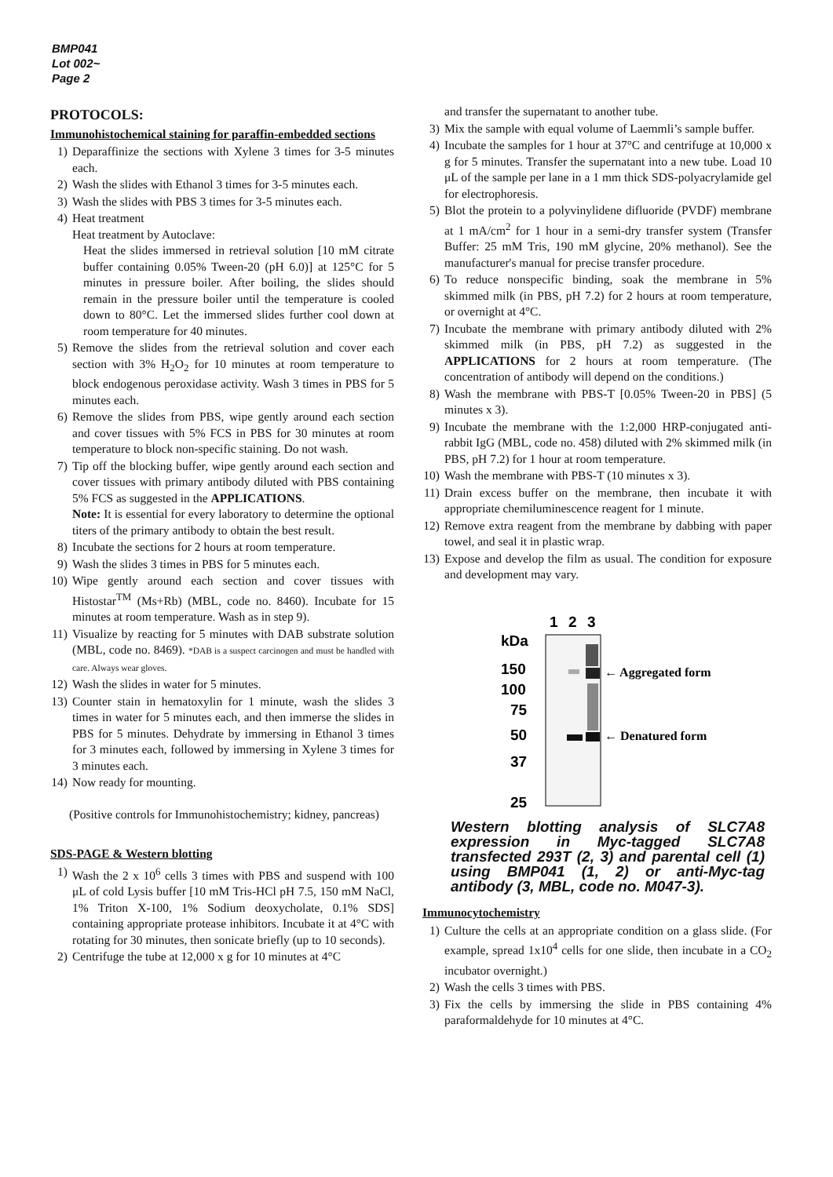BMP041
Lot 002~
Page 2
PROTOCOLS:
Immunohistochemical staining for paraffin-embedded sections
1) Deparaffinize the sections with Xylene 3 times for 3-5 minutes each.
2) Wash the slides with Ethanol 3 times for 3-5 minutes each.
3) Wash the slides with PBS 3 times for 3-5 minutes each.
4) Heat treatment
Heat treatment by Autoclave:
Heat the slides immersed in retrieval solution [10 mM citrate buffer containing 0.05% Tween-20 (pH 6.0)] at 125°C for 5 minutes in pressure boiler. After boiling, the slides should remain in the pressure boiler until the temperature is cooled down to 80°C. Let the immersed slides further cool down at room temperature for 40 minutes.
5) Remove the slides from the retrieval solution and cover each section with 3% H<sub>2</sub>O<sub>2</sub> for 10 minutes at room temperature to block endogenous peroxidase activity. Wash 3 times in PBS for 5 minutes each.
6) Remove the slides from PBS, wipe gently around each section and cover tissues with 5% FCS in PBS for 30 minutes at room temperature to block non-specific staining. Do not wash.
7) Tip off the blocking buffer, wipe gently around each section and cover tissues with primary antibody diluted with PBS containing 5% FCS as suggested in the APPLICATIONS.
Note: It is essential for every laboratory to determine the optional titers of the primary antibody to obtain the best result.
8) Incubate the sections for 2 hours at room temperature.
9) Wash the slides 3 times in PBS for 5 minutes each.
10) Wipe gently around each section and cover tissues with Histostar<sup>TM</sup> (Ms+Rb) (MBL, code no. 8460). Incubate for 15 minutes at room temperature. Wash as in step 9).
11) Visualize by reacting for 5 minutes with DAB substrate solution (MBL, code no. 8469). *DAB is a suspect carcinogen and must be handled with care. Always wear gloves.
12) Wash the slides in water for 5 minutes.
13) Counter stain in hematoxylin for 1 minute, wash the slides 3 times in water for 5 minutes each, and then immerse the slides in PBS for 5 minutes. Dehydrate by immersing in Ethanol 3 times for 3 minutes each, followed by immersing in Xylene 3 times for 3 minutes each.
14) Now ready for mounting.
(Positive controls for Immunohistochemistry; kidney, pancreas)
SDS-PAGE & Western blotting
1) Wash the 2 x 10<sup>6</sup> cells 3 times with PBS and suspend with 100 μL of cold Lysis buffer [10 mM Tris-HCl pH 7.5, 150 mM NaCl, 1% Triton X-100, 1% Sodium deoxycholate, 0.1% SDS] containing appropriate protease inhibitors. Incubate it at 4°C with rotating for 30 minutes, then sonicate briefly (up to 10 seconds).
2) Centrifuge the tube at 12,000 x g for 10 minutes at 4°C
and transfer the supernatant to another tube.
3) Mix the sample with equal volume of Laemmli’s sample buffer.
4) Incubate the samples for 1 hour at 37°C and centrifuge at 10,000 x g for 5 minutes. Transfer the supernatant into a new tube. Load 10 μL of the sample per lane in a 1 mm thick SDS-polyacrylamide gel for electrophoresis.
5) Blot the protein to a polyvinylidene difluoride (PVDF) membrane at 1 mA/cm<sup>2</sup> for 1 hour in a semi-dry transfer system (Transfer Buffer: 25 mM Tris, 190 mM glycine, 20% methanol). See the manufacturer's manual for precise transfer procedure.
6) To reduce nonspecific binding, soak the membrane in 5% skimmed milk (in PBS, pH 7.2) for 2 hours at room temperature, or overnight at 4°C.
7) Incubate the membrane with primary antibody diluted with 2% skimmed milk (in PBS, pH 7.2) as suggested in the APPLICATIONS for 2 hours at room temperature. (The concentration of antibody will depend on the conditions.)
8) Wash the membrane with PBS-T [0.05% Tween-20 in PBS] (5 minutes x 3).
9) Incubate the membrane with the 1:2,000 HRP-conjugated anti-rabbit IgG (MBL, code no. 458) diluted with 2% skimmed milk (in PBS, pH 7.2) for 1 hour at room temperature.
10) Wash the membrane with PBS-T (10 minutes x 3).
11) Drain excess buffer on the membrane, then incubate it with appropriate chemiluminescence reagent for 1 minute.
12) Remove extra reagent from the membrane by dabbing with paper towel, and seal it in plastic wrap.
13) Expose and develop the film as usual. The condition for exposure and development may vary.
1
2
3
kDa
150
100
75
50
37
25
← Aggregated form
← Denatured form
Western blotting analysis of SLC7A8 expression in Myc-tagged SLC7A8 transfected 293T (2, 3) and parental cell (1) using BMP041 (1, 2) or anti-Myc-tag antibody (3, MBL, code no. M047-3).
Immunocytochemistry
1) Culture the cells at an appropriate condition on a glass slide. (For example, spread 1x10<sup>4</sup> cells for one slide, then incubate in a CO<sub>2</sub> incubator overnight.)
2) Wash the cells 3 times with PBS.
3) Fix the cells by immersing the slide in PBS containing 4% paraformaldehyde for 10 minutes at 4°C.